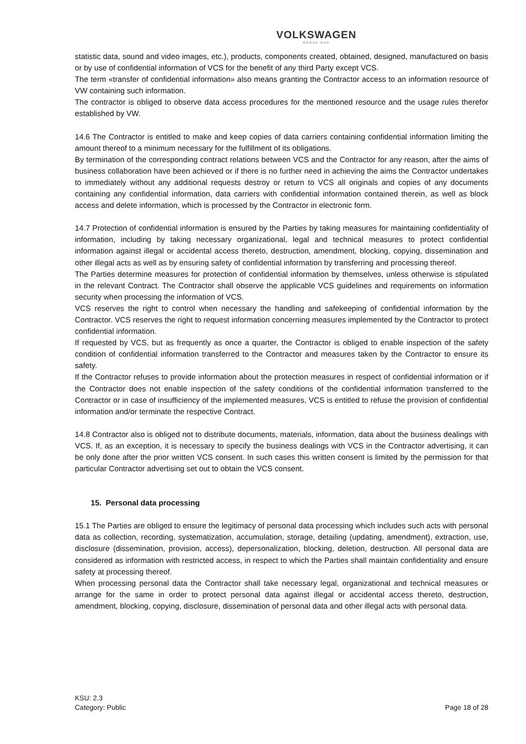VOLKSWAGEN
GROUP RUS
statistic data, sound and video images, etc.), products, components created, obtained, designed, manufactured on basis or by use of confidential information of VCS for the benefit of any third Party except VCS.
The term «transfer of confidential information» also means granting the Contractor access to an information resource of VW containing such information.
The contractor is obliged to observe data access procedures for the mentioned resource and the usage rules therefor established by VW.
14.6 The Contractor is entitled to make and keep copies of data carriers containing confidential information limiting the amount thereof to a minimum necessary for the fulfillment of its obligations.
By termination of the corresponding contract relations between VCS and the Contractor for any reason, after the aims of business collaboration have been achieved or if there is no further need in achieving the aims the Contractor undertakes to immediately without any additional requests destroy or return to VCS all originals and copies of any documents containing any confidential information, data carriers with confidential information contained therein, as well as block access and delete information, which is processed by the Contractor in electronic form.
14.7 Protection of confidential information is ensured by the Parties by taking measures for maintaining confidentiality of information, including by taking necessary organizational, legal and technical measures to protect confidential information against illegal or accidental access thereto, destruction, amendment, blocking, copying, dissemination and other illegal acts as well as by ensuring safety of confidential information by transferring and processing thereof.
The Parties determine measures for protection of confidential information by themselves, unless otherwise is stipulated in the relevant Contract. The Contractor shall observe the applicable VCS guidelines and requirements on information security when processing the information of VCS.
VCS reserves the right to control when necessary the handling and safekeeping of confidential information by the Contractor. VCS reserves the right to request information concerning measures implemented by the Contractor to protect confidential information.
If requested by VCS, but as frequently as once a quarter, the Contractor is obliged to enable inspection of the safety condition of confidential information transferred to the Contractor and measures taken by the Contractor to ensure its safety.
If the Contractor refuses to provide information about the protection measures in respect of confidential information or if the Contractor does not enable inspection of the safety conditions of the confidential information transferred to the Contractor or in case of insufficiency of the implemented measures, VCS is entitled to refuse the provision of confidential information and/or terminate the respective Contract.
14.8 Contractor also is obliged not to distribute documents, materials, information, data about the business dealings with VCS. If, as an exception, it is necessary to specify the business dealings with VCS in the Contractor advertising, it can be only done after the prior written VCS consent. In such cases this written consent is limited by the permission for that particular Contractor advertising set out to obtain the VCS consent.
15. Personal data processing
15.1 The Parties are obliged to ensure the legitimacy of personal data processing which includes such acts with personal data as collection, recording, systematization, accumulation, storage, detailing (updating, amendment), extraction, use, disclosure (dissemination, provision, access), depersonalization, blocking, deletion, destruction. All personal data are considered as information with restricted access, in respect to which the Parties shall maintain confidentiality and ensure safety at processing thereof.
When processing personal data the Contractor shall take necessary legal, organizational and technical measures or arrange for the same in order to protect personal data against illegal or accidental access thereto, destruction, amendment, blocking, copying, disclosure, dissemination of personal data and other illegal acts with personal data.
KSU: 2.3
Category: Public
Page 18 of 28